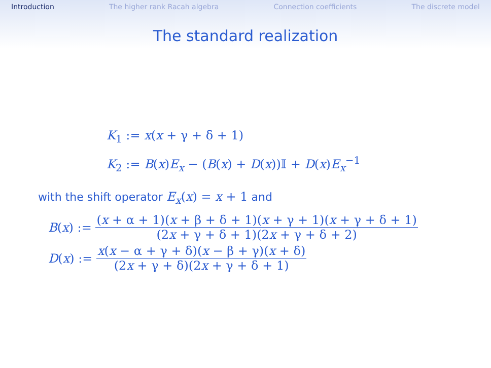Introduction The higher rank Racah algebra Connection coefficients The discrete model
The standard realization
K<sub>1</sub> := x(x + γ + δ + 1)
K<sub>2</sub> := B(x)E<sub>x</sub> − (B(x) + D(x))𝕀 + D(x)E<sub>x</sub><sup>−1</sup>
with the shift operator E<sub>x</sub>(x) = x + 1 and
B(x) := (x + α + 1)(x + β + δ + 1)(x + γ + 1)(x + γ + δ + 1) (2x + γ + δ + 1)(2x + γ + δ + 2)
D(x) := x(x − α + γ + δ)(x − β + γ)(x + δ) (2x + γ + δ)(2x + γ + δ + 1)